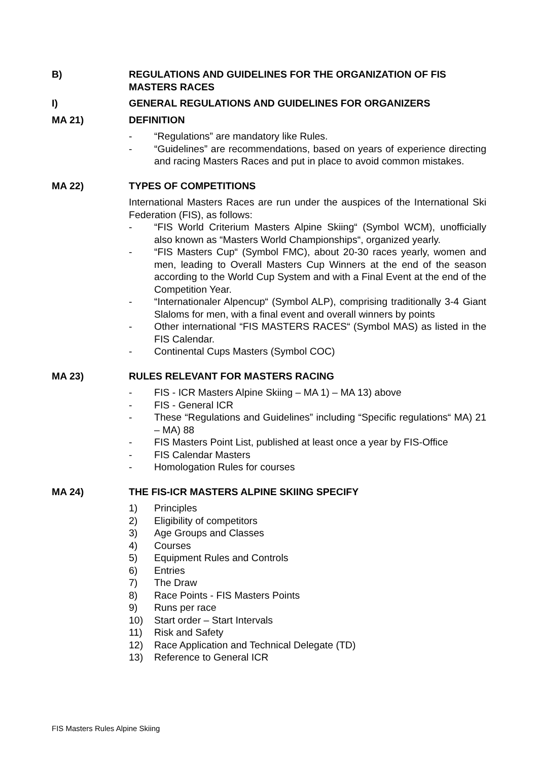B) REGULATIONS AND GUIDELINES FOR THE ORGANIZATION OF FIS MASTERS RACES
I) GENERAL REGULATIONS AND GUIDELINES FOR ORGANIZERS
MA 21) DEFINITION
- “Regulations” are mandatory like Rules.
- “Guidelines” are recommendations, based on years of experience directing and racing Masters Races and put in place to avoid common mistakes.
MA 22) TYPES OF COMPETITIONS
International Masters Races are run under the auspices of the International Ski Federation (FIS), as follows:
- “FIS World Criterium Masters Alpine Skiing“ (Symbol WCM), unofficially also known as “Masters World Championships“, organized yearly.
- “FIS Masters Cup“ (Symbol FMC), about 20-30 races yearly, women and men, leading to Overall Masters Cup Winners at the end of the season according to the World Cup System and with a Final Event at the end of the Competition Year.
- “Internationaler Alpencup“ (Symbol ALP), comprising traditionally 3-4 Giant Slaloms for men, with a final event and overall winners by points
- Other international “FIS MASTERS RACES“ (Symbol MAS) as listed in the FIS Calendar.
- Continental Cups Masters (Symbol COC)
MA 23) RULES RELEVANT FOR MASTERS RACING
- FIS - ICR Masters Alpine Skiing – MA 1) – MA 13) above
- FIS - General ICR
- These “Regulations and Guidelines” including “Specific regulations“ MA) 21 – MA) 88
- FIS Masters Point List, published at least once a year by FIS-Office
- FIS Calendar Masters
- Homologation Rules for courses
MA 24) THE FIS-ICR MASTERS ALPINE SKIING SPECIFY
1) Principles
2) Eligibility of competitors
3) Age Groups and Classes
4) Courses
5) Equipment Rules and Controls
6) Entries
7) The Draw
8) Race Points - FIS Masters Points
9) Runs per race
10) Start order – Start Intervals
11) Risk and Safety
12) Race Application and Technical Delegate (TD)
13) Reference to General ICR
FIS Masters Rules Alpine Skiing